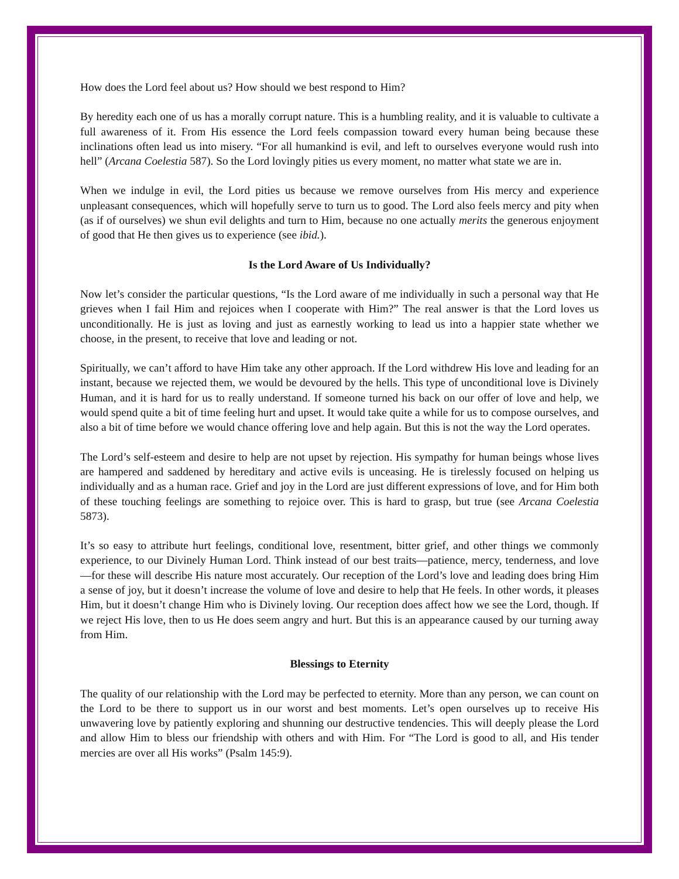How does the Lord feel about us? How should we best respond to Him?
By heredity each one of us has a morally corrupt nature. This is a humbling reality, and it is valuable to cultivate a full awareness of it. From His essence the Lord feels compassion toward every human being because these inclinations often lead us into misery. “For all humankind is evil, and left to ourselves everyone would rush into hell” (Arcana Coelestia 587). So the Lord lovingly pities us every moment, no matter what state we are in.
When we indulge in evil, the Lord pities us because we remove ourselves from His mercy and experience unpleasant consequences, which will hopefully serve to turn us to good. The Lord also feels mercy and pity when (as if of ourselves) we shun evil delights and turn to Him, because no one actually merits the generous enjoyment of good that He then gives us to experience (see ibid.).
Is the Lord Aware of Us Individually?
Now let’s consider the particular questions, “Is the Lord aware of me individually in such a personal way that He grieves when I fail Him and rejoices when I cooperate with Him?” The real answer is that the Lord loves us unconditionally. He is just as loving and just as earnestly working to lead us into a happier state whether we choose, in the present, to receive that love and leading or not.
Spiritually, we can’t afford to have Him take any other approach. If the Lord withdrew His love and leading for an instant, because we rejected them, we would be devoured by the hells. This type of unconditional love is Divinely Human, and it is hard for us to really understand. If someone turned his back on our offer of love and help, we would spend quite a bit of time feeling hurt and upset. It would take quite a while for us to compose ourselves, and also a bit of time before we would chance offering love and help again. But this is not the way the Lord operates.
The Lord’s self-esteem and desire to help are not upset by rejection. His sympathy for human beings whose lives are hampered and saddened by hereditary and active evils is unceasing. He is tirelessly focused on helping us individually and as a human race. Grief and joy in the Lord are just different expressions of love, and for Him both of these touching feelings are something to rejoice over. This is hard to grasp, but true (see Arcana Coelestia 5873).
It’s so easy to attribute hurt feelings, conditional love, resentment, bitter grief, and other things we commonly experience, to our Divinely Human Lord. Think instead of our best traits—patience, mercy, tenderness, and love—for these will describe His nature most accurately. Our reception of the Lord’s love and leading does bring Him a sense of joy, but it doesn’t increase the volume of love and desire to help that He feels. In other words, it pleases Him, but it doesn’t change Him who is Divinely loving. Our reception does affect how we see the Lord, though. If we reject His love, then to us He does seem angry and hurt. But this is an appearance caused by our turning away from Him.
Blessings to Eternity
The quality of our relationship with the Lord may be perfected to eternity. More than any person, we can count on the Lord to be there to support us in our worst and best moments. Let’s open ourselves up to receive His unwavering love by patiently exploring and shunning our destructive tendencies. This will deeply please the Lord and allow Him to bless our friendship with others and with Him. For “The Lord is good to all, and His tender mercies are over all His works” (Psalm 145:9).